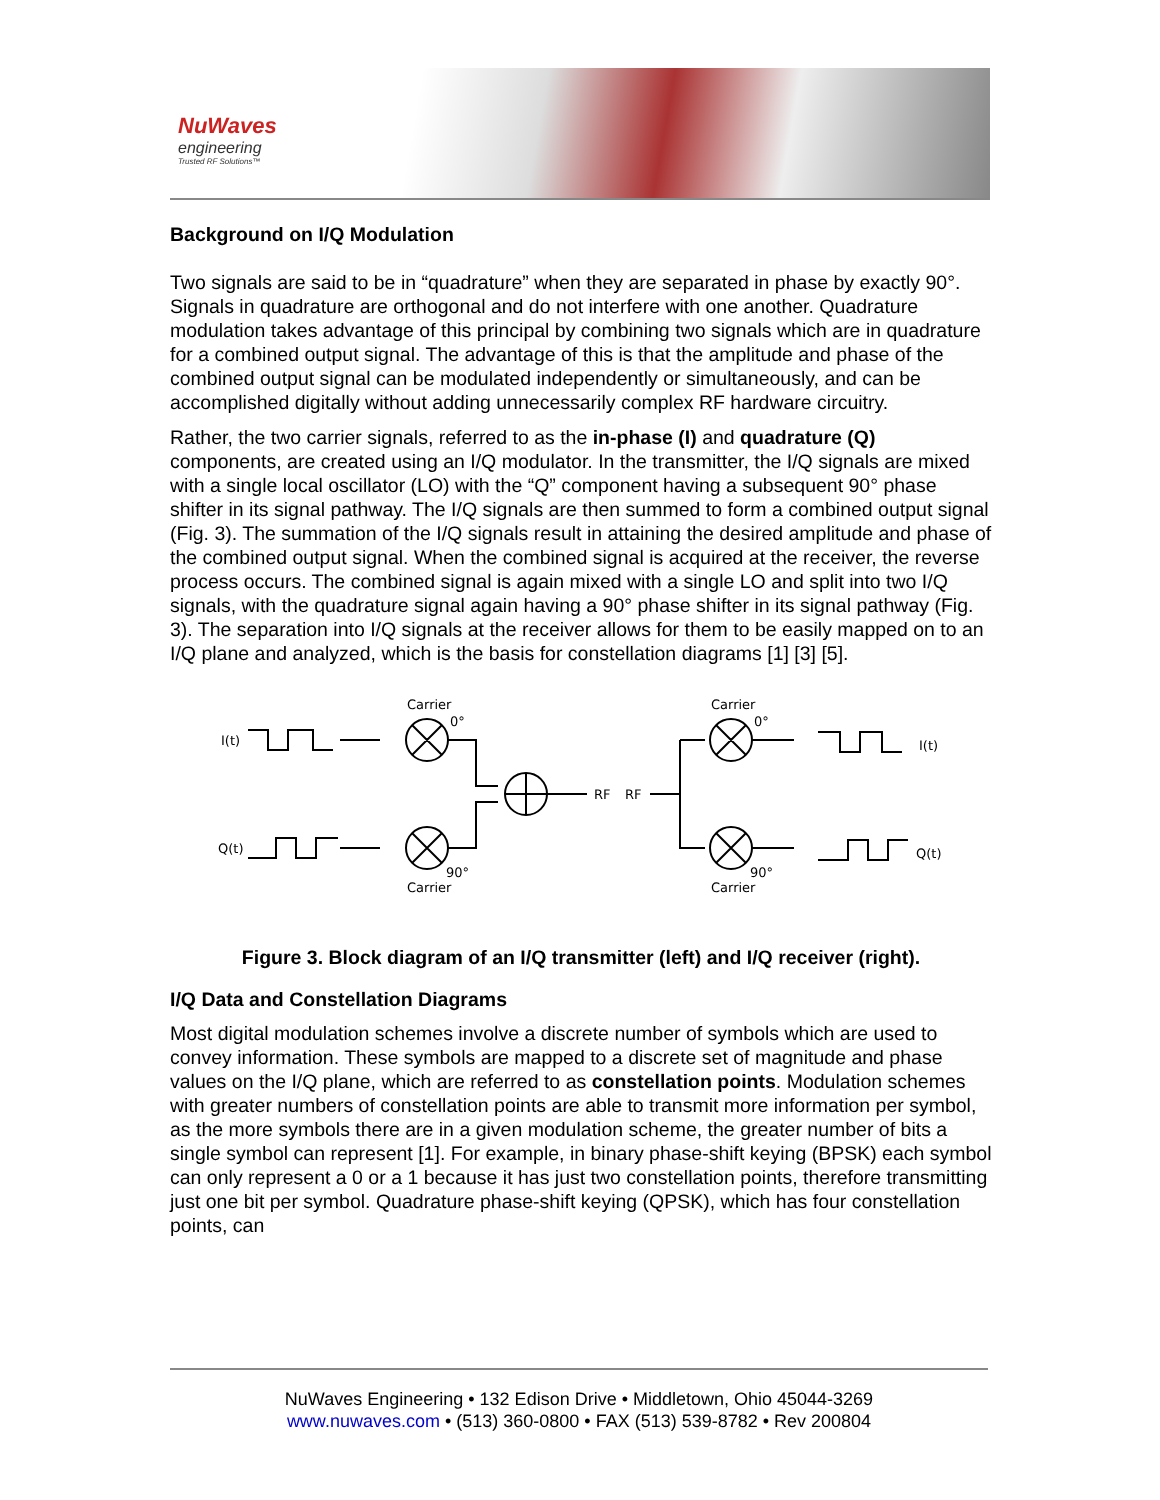NuWaves
engineering
Trusted RF Solutions™
Background on I/Q Modulation
Two signals are said to be in “quadrature” when they are separated in phase by exactly 90°. Signals in quadrature are orthogonal and do not interfere with one another. Quadrature modulation takes advantage of this principal by combining two signals which are in quadrature for a combined output signal. The advantage of this is that the amplitude and phase of the combined output signal can be modulated independently or simultaneously, and can be accomplished digitally without adding unnecessarily complex RF hardware circuitry.
Rather, the two carrier signals, referred to as the in-phase (I) and quadrature (Q) components, are created using an I/Q modulator. In the transmitter, the I/Q signals are mixed with a single local oscillator (LO) with the “Q” component having a subsequent 90° phase shifter in its signal pathway. The I/Q signals are then summed to form a combined output signal (Fig. 3). The summation of the I/Q signals result in attaining the desired amplitude and phase of the combined output signal. When the combined signal is acquired at the receiver, the reverse process occurs. The combined signal is again mixed with a single LO and split into two I/Q signals, with the quadrature signal again having a 90° phase shifter in its signal pathway (Fig. 3). The separation into I/Q signals at the receiver allows for them to be easily mapped on to an I/Q plane and analyzed, which is the basis for constellation diagrams [1] [3] [5].
I(t)
Q(t)
Carrier
0°
90°
Carrier
RF
RF
Carrier
0°
90°
Carrier
I(t)
Q(t)
Figure 3. Block diagram of an I/Q transmitter (left) and I/Q receiver (right).
I/Q Data and Constellation Diagrams
Most digital modulation schemes involve a discrete number of symbols which are used to convey information. These symbols are mapped to a discrete set of magnitude and phase values on the I/Q plane, which are referred to as constellation points. Modulation schemes with greater numbers of constellation points are able to transmit more information per symbol, as the more symbols there are in a given modulation scheme, the greater number of bits a single symbol can represent [1]. For example, in binary phase-shift keying (BPSK) each symbol can only represent a 0 or a 1 because it has just two constellation points, therefore transmitting just one bit per symbol. Quadrature phase-shift keying (QPSK), which has four constellation points, can
NuWaves Engineering • 132 Edison Drive • Middletown, Ohio 45044-3269
www.nuwaves.com • (513) 360-0800 • FAX (513) 539-8782 • Rev 200804